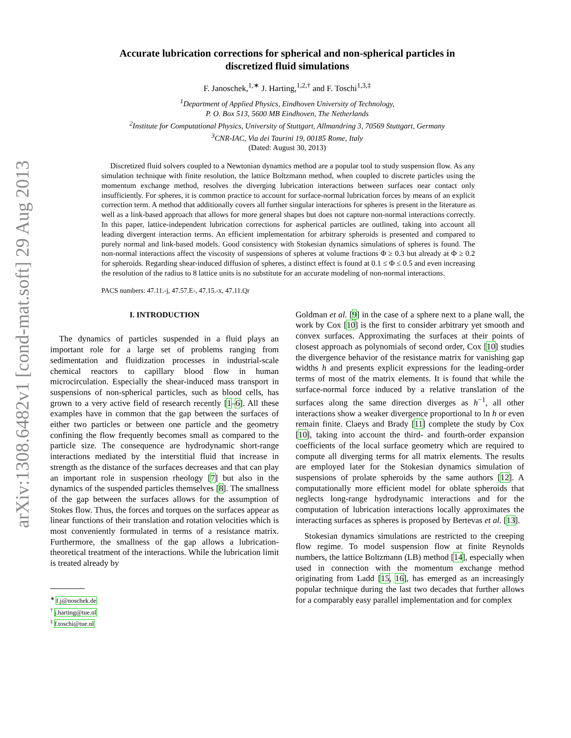arXiv:1308.6482v1 [cond-mat.soft] 29 Aug 2013
Accurate lubrication corrections for spherical and non-spherical particles in
discretized fluid simulations
F. Janoschek,<sup>1,∗</sup> J. Harting,<sup>1,2,†</sup> and F. Toschi<sup>1,3,‡</sup>
<sup>1</sup> Department of Applied Physics, Eindhoven University of Technology,
P. O. Box 513, 5600 MB Eindhoven, The Netherlands
<sup>2</sup> Institute for Computational Physics, University of Stuttgart, Allmandring 3, 70569 Stuttgart, Germany
<sup>3</sup> CNR-IAC, Via dei Taurini 19, 00185 Rome, Italy
(Dated: August 30, 2013)
Discretized fluid solvers coupled to a Newtonian dynamics method are a popular tool to study suspension flow. As any simulation technique with finite resolution, the lattice Boltzmann method, when coupled to discrete particles using the momentum exchange method, resolves the diverging lubrication interactions between surfaces near contact only insufficiently. For spheres, it is common practice to account for surface-normal lubrication forces by means of an explicit correction term. A method that additionally covers all further singular interactions for spheres is present in the literature as well as a link-based approach that allows for more general shapes but does not capture non-normal interactions correctly. In this paper, lattice-independent lubrication corrections for aspherical particles are outlined, taking into account all leading divergent interaction terms. An efficient implementation for arbitrary spheroids is presented and compared to purely normal and link-based models. Good consistency with Stokesian dynamics simulations of spheres is found. The non-normal interactions affect the viscosity of suspensions of spheres at volume fractions Φ ≥ 0.3 but already at Φ ≥ 0.2 for spheroids. Regarding shear-induced diffusion of spheres, a distinct effect is found at 0.1 ≤ Φ ≤ 0.5 and even increasing the resolution of the radius to 8 lattice units is no substitute for an accurate modeling of non-normal interactions.
PACS numbers: 47.11.-j, 47.57.E-, 47.15.-x, 47.11.Qr
I. INTRODUCTION
The dynamics of particles suspended in a fluid plays an important role for a large set of problems ranging from sedimentation and fluidization processes in industrial-scale chemical reactors to capillary blood flow in human microcirculation. Especially the shear-induced mass transport in suspensions of non-spherical particles, such as blood cells, has grown to a very active field of research recently [1–6]. All these examples have in common that the gap between the surfaces of either two particles or between one particle and the geometry confining the flow frequently becomes small as compared to the particle size. The consequence are hydrodynamic short-range interactions mediated by the interstitial fluid that increase in strength as the distance of the surfaces decreases and that can play an important role in suspension rheology [7] but also in the dynamics of the suspended particles themselves [8]. The smallness of the gap between the surfaces allows for the assumption of Stokes flow. Thus, the forces and torques on the surfaces appear as linear functions of their translation and rotation velocities which is most conveniently formulated in terms of a resistance matrix. Furthermore, the smallness of the gap allows a lubrication-theoretical treatment of the interactions. While the lubrication limit is treated already by
<sup>∗</sup> f.j@noschek.de
<sup>†</sup> j.harting@tue.nl
<sup>‡</sup> f.toschi@tue.nl
Goldman et al. [9] in the case of a sphere next to a plane wall, the work by Cox [10] is the first to consider arbitrary yet smooth and convex surfaces. Approximating the surfaces at their points of closest approach as polynomials of second order, Cox [10] studies the divergence behavior of the resistance matrix for vanishing gap widths h and presents explicit expressions for the leading-order terms of most of the matrix elements. It is found that while the surface-normal force induced by a relative translation of the surfaces along the same direction diverges as h<sup>−1</sup>, all other interactions show a weaker divergence proportional to ln h or even remain finite. Claeys and Brady [11] complete the study by Cox [10], taking into account the third- and fourth-order expansion coefficients of the local surface geometry which are required to compute all diverging terms for all matrix elements. The results are employed later for the Stokesian dynamics simulation of suspensions of prolate spheroids by the same authors [12]. A computationally more efficient model for oblate spheroids that neglects long-range hydrodynamic interactions and for the computation of lubrication interactions locally approximates the interacting surfaces as spheres is proposed by Bertevas et al. [13].
Stokesian dynamics simulations are restricted to the creeping flow regime. To model suspension flow at finite Reynolds numbers, the lattice Boltzmann (LB) method [14], especially when used in connection with the momentum exchange method originating from Ladd [15, 16], has emerged as an increasingly popular technique during the last two decades that further allows for a comparably easy parallel implementation and for complex